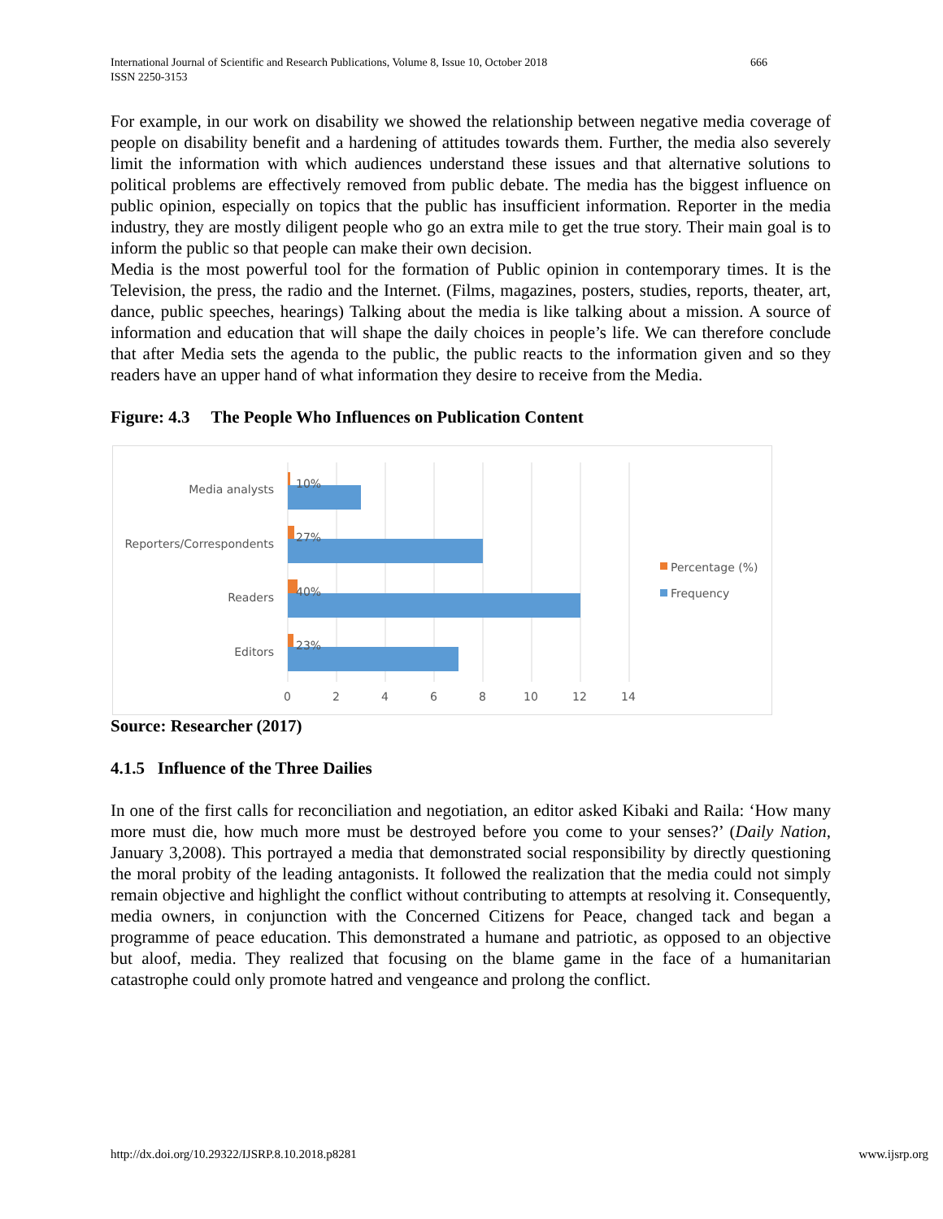International Journal of Scientific and Research Publications, Volume 8, Issue 10, October 2018
ISSN 2250-3153
666
For example, in our work on disability we showed the relationship between negative media coverage of people on disability benefit and a hardening of attitudes towards them. Further, the media also severely limit the information with which audiences understand these issues and that alternative solutions to political problems are effectively removed from public debate. The media has the biggest influence on public opinion, especially on topics that the public has insufficient information. Reporter in the media industry, they are mostly diligent people who go an extra mile to get the true story. Their main goal is to inform the public so that people can make their own decision.
Media is the most powerful tool for the formation of Public opinion in contemporary times. It is the Television, the press, the radio and the Internet. (Films, magazines, posters, studies, reports, theater, art, dance, public speeches, hearings) Talking about the media is like talking about a mission. A source of information and education that will shape the daily choices in people’s life. We can therefore conclude that after Media sets the agenda to the public, the public reacts to the information given and so they readers have an upper hand of what information they desire to receive from the Media.
Figure: 4.3 The People Who Influences on Publication Content
Media analysts
10%
Reporters/Correspondents
27%
Readers
40%
Editors
23%
0
2
4
6
8
10
12
14
Percentage (%)
Frequency
Source: Researcher (2017)
4.1.5 Influence of the Three Dailies
In one of the first calls for reconciliation and negotiation, an editor asked Kibaki and Raila: ‘How many more must die, how much more must be destroyed before you come to your senses?’ (Daily Nation, January 3,2008). This portrayed a media that demonstrated social responsibility by directly questioning the moral probity of the leading antagonists. It followed the realization that the media could not simply remain objective and highlight the conflict without contributing to attempts at resolving it. Consequently, media owners, in conjunction with the Concerned Citizens for Peace, changed tack and began a programme of peace education. This demonstrated a humane and patriotic, as opposed to an objective but aloof, media. They realized that focusing on the blame game in the face of a humanitarian catastrophe could only promote hatred and vengeance and prolong the conflict.
http://dx.doi.org/10.29322/IJSRP.8.10.2018.p8281 www.ijsrp.org